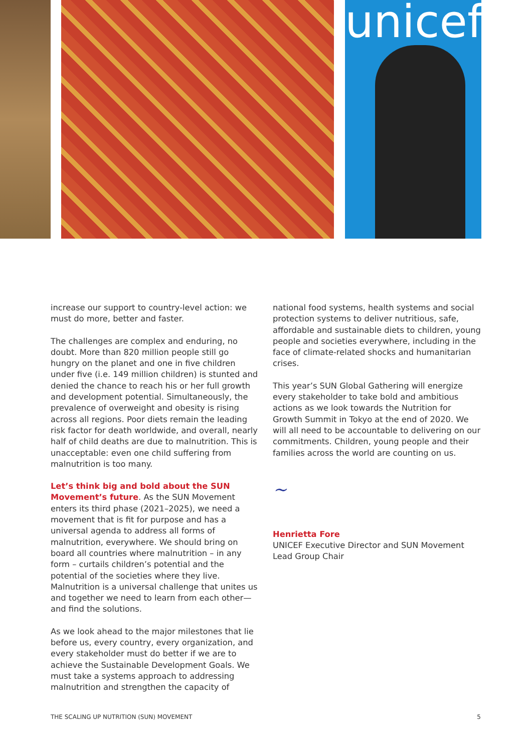unicef
increase our support to country-level action: we must do more, better and faster.
The challenges are complex and enduring, no doubt. More than 820 million people still go hungry on the planet and one in five children under five (i.e. 149 million children) is stunted and denied the chance to reach his or her full growth and development potential. Simultaneously, the prevalence of overweight and obesity is rising across all regions. Poor diets remain the leading risk factor for death worldwide, and overall, nearly half of child deaths are due to malnutrition. This is unacceptable: even one child suffering from malnutrition is too many.
Let’s think big and bold about the SUN Movement’s future. As the SUN Movement enters its third phase (2021–2025), we need a movement that is fit for purpose and has a universal agenda to address all forms of malnutrition, everywhere. We should bring on board all countries where malnutrition – in any form – curtails children’s potential and the potential of the societies where they live. Malnutrition is a universal challenge that unites us and together we need to learn from each other—and find the solutions.
As we look ahead to the major milestones that lie before us, every country, every organization, and every stakeholder must do better if we are to achieve the Sustainable Development Goals. We must take a systems approach to addressing malnutrition and strengthen the capacity of
national food systems, health systems and social protection systems to deliver nutritious, safe, affordable and sustainable diets to children, young people and societies everywhere, including in the face of climate-related shocks and humanitarian crises.
This year’s SUN Global Gathering will energize every stakeholder to take bold and ambitious actions as we look towards the Nutrition for Growth Summit in Tokyo at the end of 2020. We will all need to be accountable to delivering on our commitments. Children, young people and their families across the world are counting on us.
~
Henrietta Fore
UNICEF Executive Director and SUN Movement Lead Group Chair
THE SCALING UP NUTRITION (SUN) MOVEMENT 5